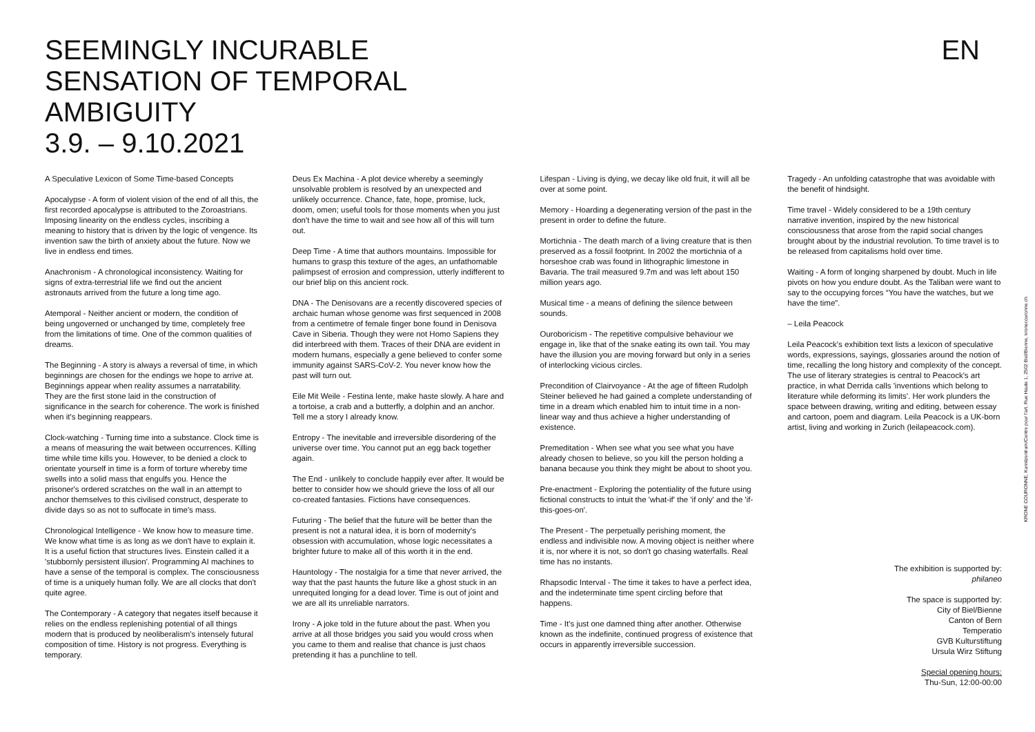SEEMINGLY INCURABLE
SENSATION OF TEMPORAL
AMBIGUITY
3.9. – 9.10.2021
EN
A Speculative Lexicon of Some Time-based Concepts
Apocalypse - A form of violent vision of the end of all this, the first recorded apocalypse is attributed to the Zoroastrians. Imposing linearity on the endless cycles, inscribing a meaning to history that is driven by the logic of vengence. Its invention saw the birth of anxiety about the future. Now we live in endless end times.
Anachronism - A chronological inconsistency. Waiting for signs of extra-terrestrial life we find out the ancient astronauts arrived from the future a long time ago.
Atemporal - Neither ancient or modern, the condition of being ungoverned or unchanged by time, completely free from the limitations of time. One of the common qualities of dreams.
The Beginning - A story is always a reversal of time, in which beginnings are chosen for the endings we hope to arrive at. Beginnings appear when reality assumes a narratability. They are the first stone laid in the construction of significance in the search for coherence. The work is finished when it's beginning reappears.
Clock-watching - Turning time into a substance. Clock time is a means of measuring the wait between occurrences. Killing time while time kills you. However, to be denied a clock to orientate yourself in time is a form of torture whereby time swells into a solid mass that engulfs you. Hence the prisoner's ordered scratches on the wall in an attempt to anchor themselves to this civilised construct, desperate to divide days so as not to suffocate in time's mass.
Chronological Intelligence - We know how to measure time. We know what time is as long as we don't have to explain it. It is a useful fiction that structures lives. Einstein called it a 'stubbornly persistent illusion'. Programming AI machines to have a sense of the temporal is complex. The consciousness of time is a uniquely human folly. We are all clocks that don't quite agree.
The Contemporary - A category that negates itself because it relies on the endless replenishing potential of all things modern that is produced by neoliberalism's intensely futural composition of time. History is not progress. Everything is temporary.
Deus Ex Machina - A plot device whereby a seemingly unsolvable problem is resolved by an unexpected and unlikely occurrence. Chance, fate, hope, promise, luck, doom, omen; useful tools for those moments when you just don't have the time to wait and see how all of this will turn out.
Deep Time - A time that authors mountains. Impossible for humans to grasp this texture of the ages, an unfathomable palimpsest of errosion and compression, utterly indifferent to our brief blip on this ancient rock.
DNA - The Denisovans are a recently discovered species of archaic human whose genome was first sequenced in 2008 from a centimetre of female finger bone found in Denisova Cave in Siberia. Though they were not Homo Sapiens they did interbreed with them. Traces of their DNA are evident in modern humans, especially a gene believed to confer some immunity against SARS-CoV-2. You never know how the past will turn out.
Eile Mit Weile - Festina lente, make haste slowly. A hare and a tortoise, a crab and a butterfly, a dolphin and an anchor. Tell me a story I already know.
Entropy - The inevitable and irreversible disordering of the universe over time. You cannot put an egg back together again.
The End - unlikely to conclude happily ever after. It would be better to consider how we should grieve the loss of all our co-created fantasies. Fictions have consequences.
Futuring - The belief that the future will be better than the present is not a natural idea, it is born of modernity's obsession with accumulation, whose logic necessitates a brighter future to make all of this worth it in the end.
Hauntology - The nostalgia for a time that never arrived, the way that the past haunts the future like a ghost stuck in an unrequited longing for a dead lover. Time is out of joint and we are all its unreliable narrators.
Irony - A joke told in the future about the past. When you arrive at all those bridges you said you would cross when you came to them and realise that chance is just chaos pretending it has a punchline to tell.
Lifespan - Living is dying, we decay like old fruit, it will all be over at some point.
Memory - Hoarding a degenerating version of the past in the present in order to define the future.
Mortichnia - The death march of a living creature that is then preserved as a fossil footprint. In 2002 the mortichnia of a horseshoe crab was found in lithographic limestone in Bavaria. The trail measured 9.7m and was left about 150 million years ago.
Musical time - a means of defining the silence between sounds.
Ouroboricism - The repetitive compulsive behaviour we engage in, like that of the snake eating its own tail. You may have the illusion you are moving forward but only in a series of interlocking vicious circles.
Precondition of Clairvoyance - At the age of fifteen Rudolph Steiner believed he had gained a complete understanding of time in a dream which enabled him to intuit time in a non-linear way and thus achieve a higher understanding of existence.
Premeditation - When see what you see what you have already chosen to believe, so you kill the person holding a banana because you think they might be about to shoot you.
Pre-enactment - Exploring the potentiality of the future using fictional constructs to intuit the 'what-if' the 'if only' and the 'if-this-goes-on'.
The Present - The perpetually perishing moment, the endless and indivisible now. A moving object is neither where it is, nor where it is not, so don't go chasing waterfalls. Real time has no instants.
Rhapsodic Interval - The time it takes to have a perfect idea, and the indeterminate time spent circling before that happens.
Time - It's just one damned thing after another. Otherwise known as the indefinite, continued progress of existence that occurs in apparently irreversible succession.
Tragedy - An unfolding catastrophe that was avoidable with the benefit of hindsight.
Time travel - Widely considered to be a 19th century narrative invention, inspired by the new historical consciousness that arose from the rapid social changes brought about by the industrial revolution. To time travel is to be released from capitalisms hold over time.
Waiting - A form of longing sharpened by doubt. Much in life pivots on how you endure doubt. As the Taliban were want to say to the occupying forces “You have the watches, but we have the time”.
– Leila Peacock
Leila Peacock's exhibition text lists a lexicon of speculative words, expressions, sayings, glossaries around the notion of time, recalling the long history and complexity of the concept. The use of literary strategies is central to Peacock's art practice, in what Derrida calls 'inventions which belong to literature while deforming its limits'. Her work plunders the space between drawing, writing and editing, between essay and cartoon, poem and diagram. Leila Peacock is a UK-born artist, living and working in Zurich (leilapeacock.com).
The exhibition is supported by:
philaneo
The space is supported by:
City of Biel/Bienne
Canton of Bern
Temperatio
GVB Kulturstiftung
Ursula Wirz Stiftung
Special opening hours:
Thu-Sun, 12:00-00:00
KRONE COURONNE, Kunstzentrum/Centre pour l'art, Rue Haute 1, 2502 Biel/Bienne, kronecouronne.ch